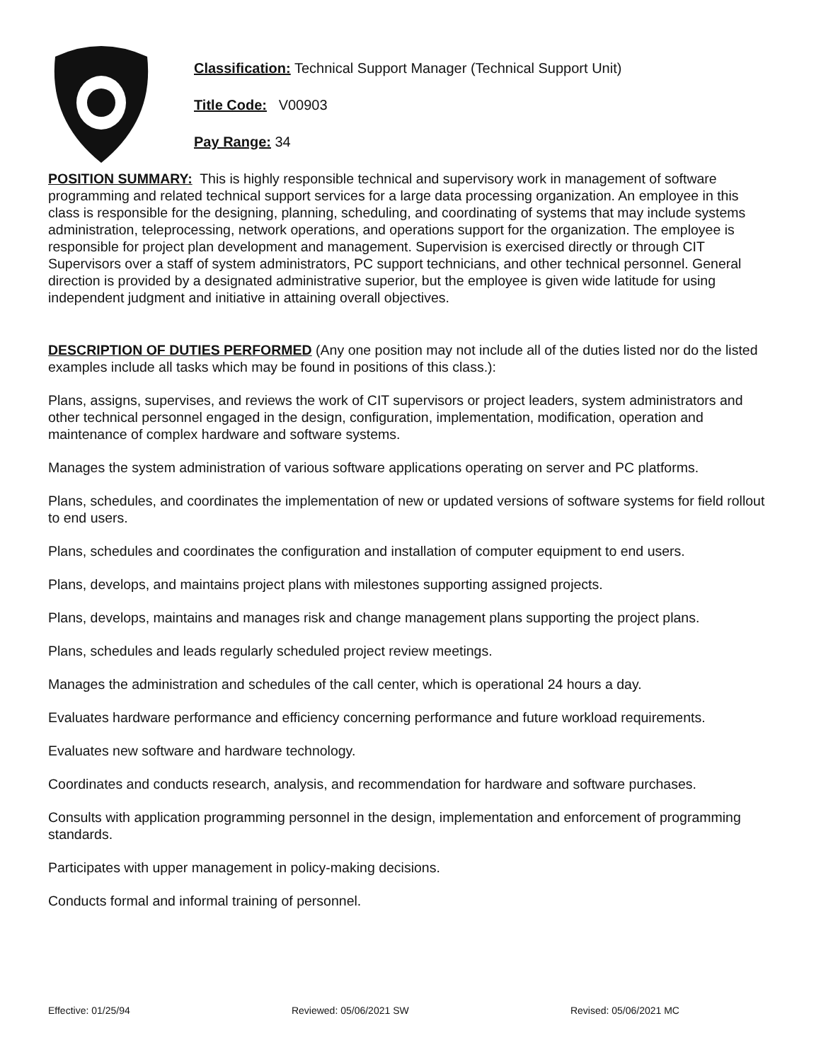Classification: Technical Support Manager (Technical Support Unit)
Title Code: V00903
Pay Range: 34
POSITION SUMMARY: This is highly responsible technical and supervisory work in management of software programming and related technical support services for a large data processing organization. An employee in this class is responsible for the designing, planning, scheduling, and coordinating of systems that may include systems administration, teleprocessing, network operations, and operations support for the organization. The employee is responsible for project plan development and management. Supervision is exercised directly or through CIT Supervisors over a staff of system administrators, PC support technicians, and other technical personnel. General direction is provided by a designated administrative superior, but the employee is given wide latitude for using independent judgment and initiative in attaining overall objectives.
DESCRIPTION OF DUTIES PERFORMED (Any one position may not include all of the duties listed nor do the listed examples include all tasks which may be found in positions of this class.):
Plans, assigns, supervises, and reviews the work of CIT supervisors or project leaders, system administrators and other technical personnel engaged in the design, configuration, implementation, modification, operation and maintenance of complex hardware and software systems.
Manages the system administration of various software applications operating on server and PC platforms.
Plans, schedules, and coordinates the implementation of new or updated versions of software systems for field rollout to end users.
Plans, schedules and coordinates the configuration and installation of computer equipment to end users.
Plans, develops, and maintains project plans with milestones supporting assigned projects.
Plans, develops, maintains and manages risk and change management plans supporting the project plans.
Plans, schedules and leads regularly scheduled project review meetings.
Manages the administration and schedules of the call center, which is operational 24 hours a day.
Evaluates hardware performance and efficiency concerning performance and future workload requirements.
Evaluates new software and hardware technology.
Coordinates and conducts research, analysis, and recommendation for hardware and software purchases.
Consults with application programming personnel in the design, implementation and enforcement of programming standards.
Participates with upper management in policy-making decisions.
Conducts formal and informal training of personnel.
Effective: 01/25/94 Reviewed: 05/06/2021 SW Revised: 05/06/2021 MC